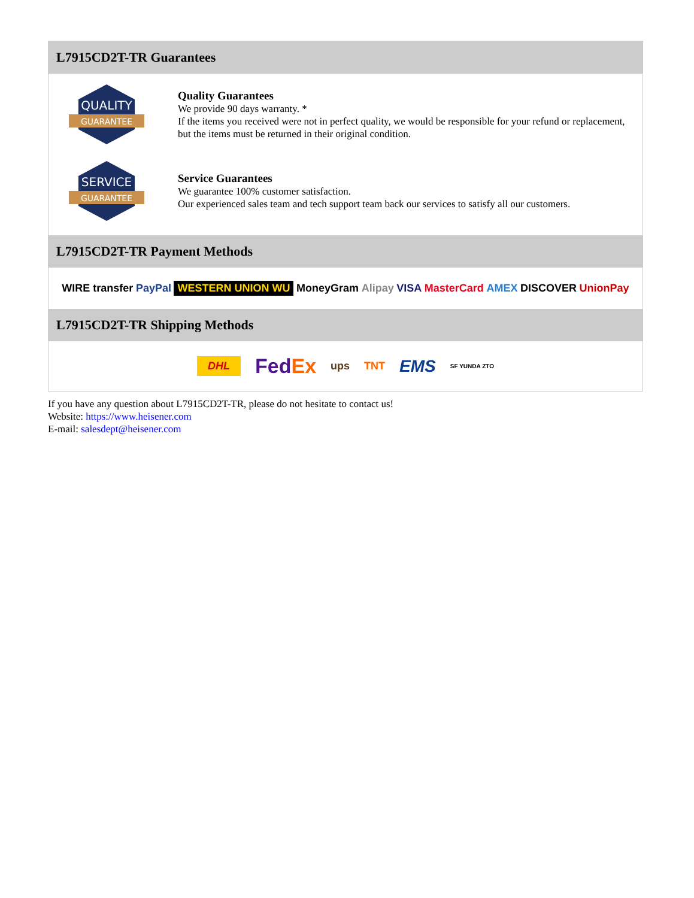L7915CD2T-TR Guarantees
QUALITY
GUARANTEE
Quality Guarantees
We provide 90 days warranty. *
If the items you received were not in perfect quality, we would be responsible for your refund or replacement, but the items must be returned in their original condition.
SERVICE
GUARANTEE
Service Guarantees
We guarantee 100% customer satisfaction.
Our experienced sales team and tech support team back our services to satisfy all our customers.
L7915CD2T-TR Payment Methods
WIRE transfer PayPal WESTERN UNION WU MoneyGram Alipay VISA MasterCard AMEX DISCOVER UnionPay
L7915CD2T-TR Shipping Methods
DHL FedEx ups TNT EMS SF YUNDA ZTO
If you have any question about L7915CD2T-TR, please do not hesitate to contact us!
Website: https://www.heisener.com
E-mail: salesdept@heisener.com